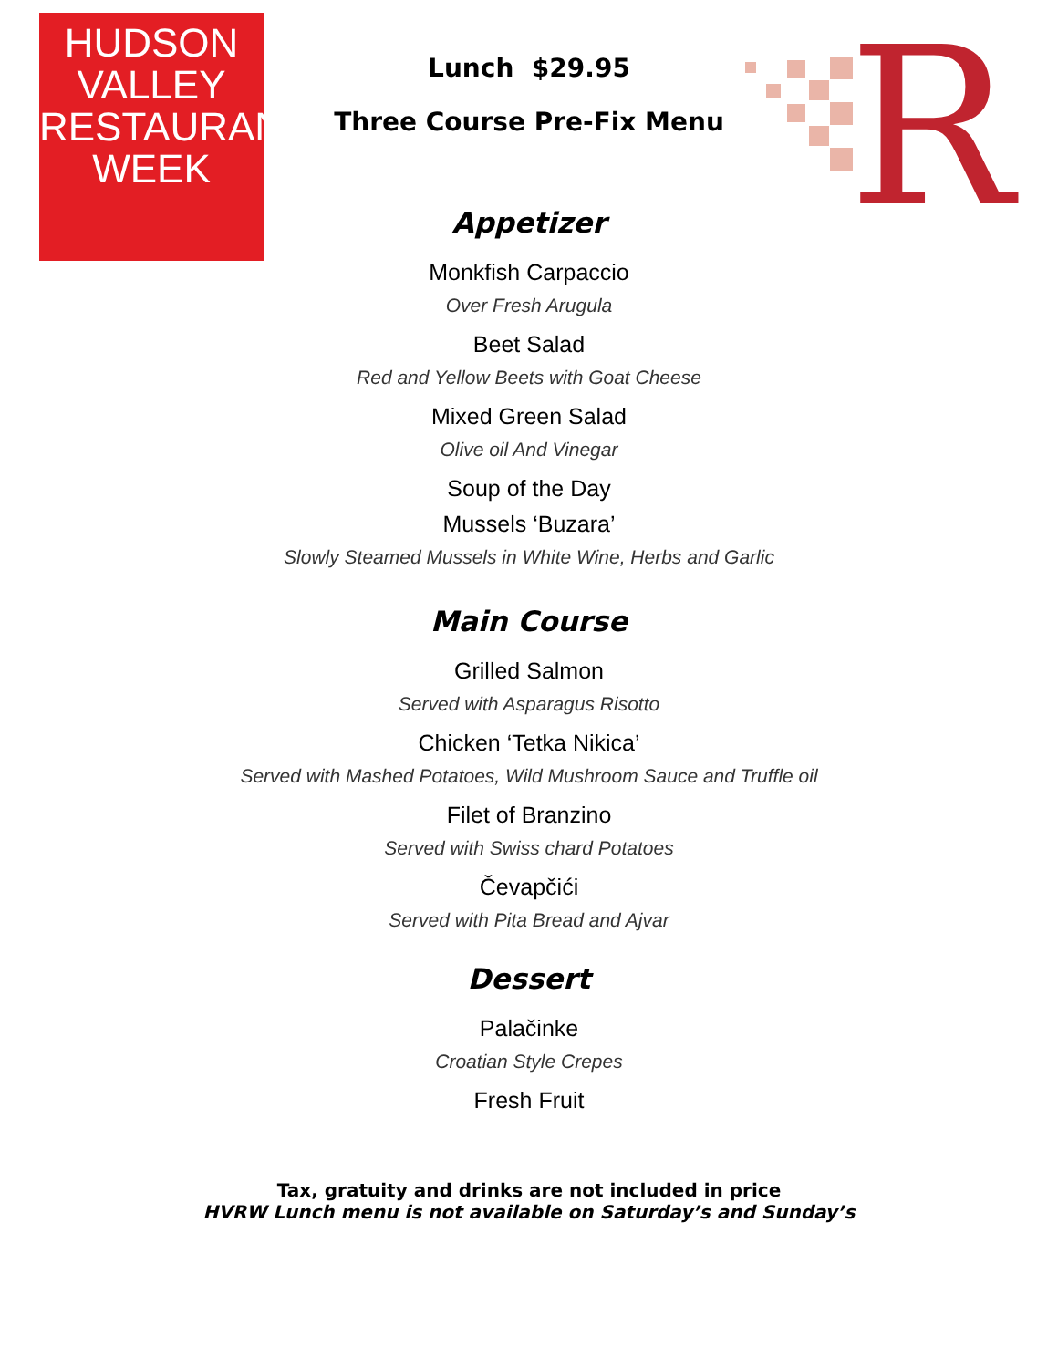HUDSON VALLEY
RESTAURANT
WEEK
R
Lunch $29.95
Three Course Pre-Fix Menu
Appetizer
Monkfish Carpaccio
Over Fresh Arugula
Beet Salad
Red and Yellow Beets with Goat Cheese
Mixed Green Salad
Olive oil And Vinegar
Soup of the Day
Mussels ‘Buzara’
Slowly Steamed Mussels in White Wine, Herbs and Garlic
Main Course
Grilled Salmon
Served with Asparagus Risotto
Chicken ‘Tetka Nikica’
Served with Mashed Potatoes, Wild Mushroom Sauce and Truffle oil
Filet of Branzino
Served with Swiss chard Potatoes
Čevapčići
Served with Pita Bread and Ajvar
Dessert
Palačinke
Croatian Style Crepes
Fresh Fruit
Tax, gratuity and drinks are not included in price
HVRW Lunch menu is not available on Saturday’s and Sunday’s